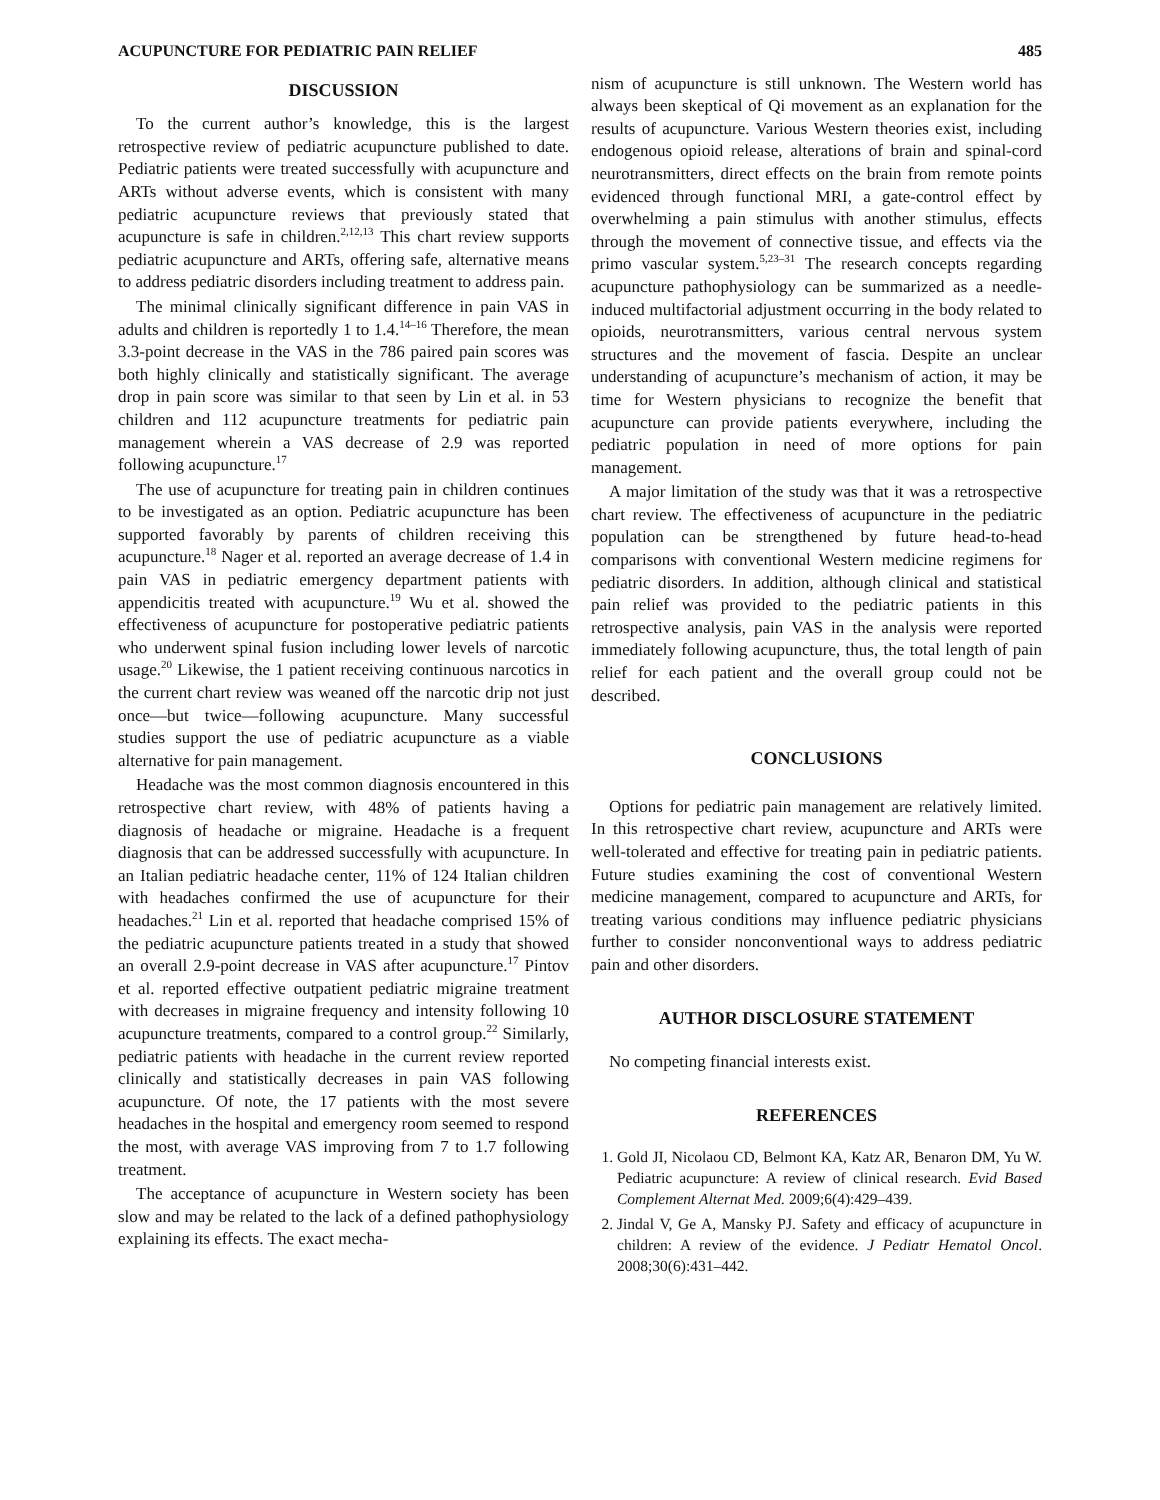ACUPUNCTURE FOR PEDIATRIC PAIN RELIEF 485
DISCUSSION
To the current author’s knowledge, this is the largest retrospective review of pediatric acupuncture published to date. Pediatric patients were treated successfully with acupuncture and ARTs without adverse events, which is consistent with many pediatric acupuncture reviews that previously stated that acupuncture is safe in children.<sup>2,12,13</sup> This chart review supports pediatric acupuncture and ARTs, offering safe, alternative means to address pediatric disorders including treatment to address pain.
The minimal clinically significant difference in pain VAS in adults and children is reportedly 1 to 1.4.<sup>14–16</sup> Therefore, the mean 3.3-point decrease in the VAS in the 786 paired pain scores was both highly clinically and statistically significant. The average drop in pain score was similar to that seen by Lin et al. in 53 children and 112 acupuncture treatments for pediatric pain management wherein a VAS decrease of 2.9 was reported following acupuncture.<sup>17</sup>
The use of acupuncture for treating pain in children continues to be investigated as an option. Pediatric acupuncture has been supported favorably by parents of children receiving this acupuncture.<sup>18</sup> Nager et al. reported an average decrease of 1.4 in pain VAS in pediatric emergency department patients with appendicitis treated with acupuncture.<sup>19</sup> Wu et al. showed the effectiveness of acupuncture for postoperative pediatric patients who underwent spinal fusion including lower levels of narcotic usage.<sup>20</sup> Likewise, the 1 patient receiving continuous narcotics in the current chart review was weaned off the narcotic drip not just once—but twice—following acupuncture. Many successful studies support the use of pediatric acupuncture as a viable alternative for pain management.
Headache was the most common diagnosis encountered in this retrospective chart review, with 48% of patients having a diagnosis of headache or migraine. Headache is a frequent diagnosis that can be addressed successfully with acupuncture. In an Italian pediatric headache center, 11% of 124 Italian children with headaches confirmed the use of acupuncture for their headaches.<sup>21</sup> Lin et al. reported that headache comprised 15% of the pediatric acupuncture patients treated in a study that showed an overall 2.9-point decrease in VAS after acupuncture.<sup>17</sup> Pintov et al. reported effective outpatient pediatric migraine treatment with decreases in migraine frequency and intensity following 10 acupuncture treatments, compared to a control group.<sup>22</sup> Similarly, pediatric patients with headache in the current review reported clinically and statistically decreases in pain VAS following acupuncture. Of note, the 17 patients with the most severe headaches in the hospital and emergency room seemed to respond the most, with average VAS improving from 7 to 1.7 following treatment.
The acceptance of acupuncture in Western society has been slow and may be related to the lack of a defined pathophysiology explaining its effects. The exact mecha-
nism of acupuncture is still unknown. The Western world has always been skeptical of Qi movement as an explanation for the results of acupuncture. Various Western theories exist, including endogenous opioid release, alterations of brain and spinal-cord neurotransmitters, direct effects on the brain from remote points evidenced through functional MRI, a gate-control effect by overwhelming a pain stimulus with another stimulus, effects through the movement of connective tissue, and effects via the primo vascular system.<sup>5,23–31</sup> The research concepts regarding acupuncture pathophysiology can be summarized as a needle-induced multifactorial adjustment occurring in the body related to opioids, neurotransmitters, various central nervous system structures and the movement of fascia. Despite an unclear understanding of acupuncture’s mechanism of action, it may be time for Western physicians to recognize the benefit that acupuncture can provide patients everywhere, including the pediatric population in need of more options for pain management.
A major limitation of the study was that it was a retrospective chart review. The effectiveness of acupuncture in the pediatric population can be strengthened by future head-to-head comparisons with conventional Western medicine regimens for pediatric disorders. In addition, although clinical and statistical pain relief was provided to the pediatric patients in this retrospective analysis, pain VAS in the analysis were reported immediately following acupuncture, thus, the total length of pain relief for each patient and the overall group could not be described.
CONCLUSIONS
Options for pediatric pain management are relatively limited. In this retrospective chart review, acupuncture and ARTs were well-tolerated and effective for treating pain in pediatric patients. Future studies examining the cost of conventional Western medicine management, compared to acupuncture and ARTs, for treating various conditions may influence pediatric physicians further to consider nonconventional ways to address pediatric pain and other disorders.
AUTHOR DISCLOSURE STATEMENT
No competing financial interests exist.
REFERENCES
1. Gold JI, Nicolaou CD, Belmont KA, Katz AR, Benaron DM, Yu W. Pediatric acupuncture: A review of clinical research. Evid Based Complement Alternat Med. 2009;6(4):429–439.
2. Jindal V, Ge A, Mansky PJ. Safety and efficacy of acupuncture in children: A review of the evidence. J Pediatr Hematol Oncol. 2008;30(6):431–442.